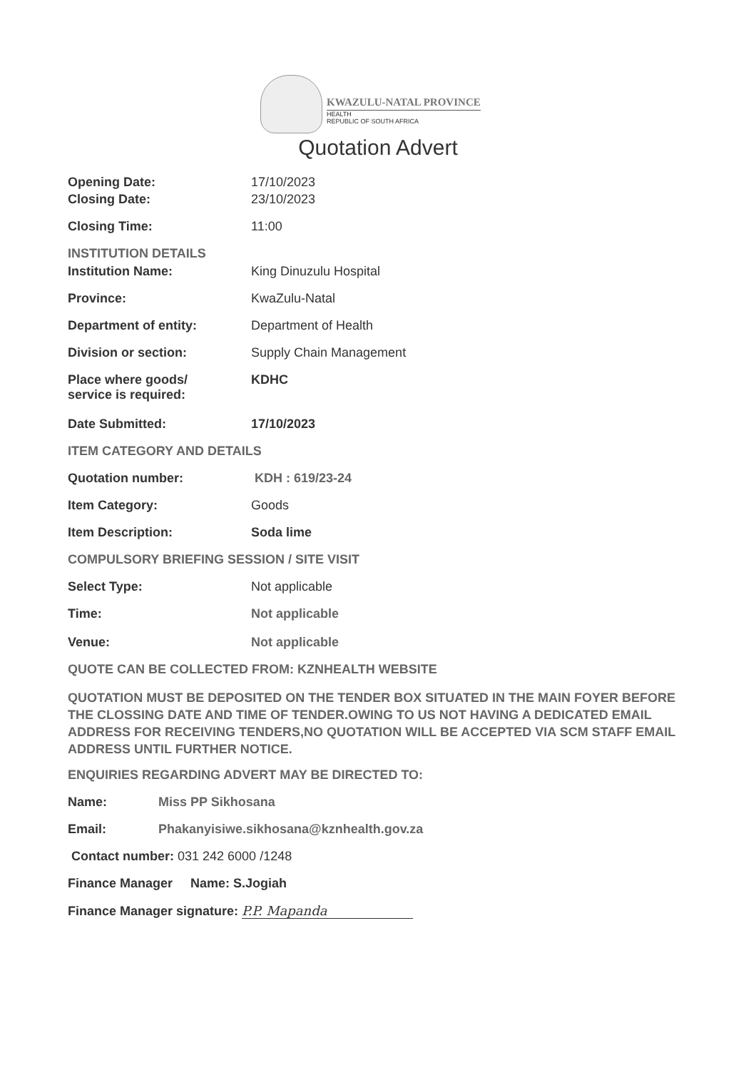KWAZULU-NATAL PROVINCE
HEALTH
REPUBLIC OF SOUTH AFRICA
Quotation Advert
Opening Date: 17/10/2023
Closing Date: 23/10/2023
Closing Time: 11:00
INSTITUTION DETAILS
Institution Name: King Dinuzulu Hospital
Province: KwaZulu-Natal
Department of entity: Department of Health
Division or section: Supply Chain Management
Place where goods/
service is required:
KDHC
Date Submitted: 17/10/2023
ITEM CATEGORY AND DETAILS
Quotation number: KDH : 619/23-24
Item Category: Goods
Item Description: Soda lime
COMPULSORY BRIEFING SESSION / SITE VISIT
Select Type: Not applicable
Time: Not applicable
Venue: Not applicable
QUOTE CAN BE COLLECTED FROM: KZNHEALTH WEBSITE
QUOTATION MUST BE DEPOSITED ON THE TENDER BOX SITUATED IN THE MAIN FOYER BEFORE THE CLOSSING DATE AND TIME OF TENDER.OWING TO US NOT HAVING A DEDICATED EMAIL ADDRESS FOR RECEIVING TENDERS,NO QUOTATION WILL BE ACCEPTED VIA SCM STAFF EMAIL ADDRESS UNTIL FURTHER NOTICE.
ENQUIRIES REGARDING ADVERT MAY BE DIRECTED TO:
Name: Miss PP Sikhosana
Email: Phakanyisiwe.sikhosana@kznhealth.gov.za
Contact number: 031 242 6000 /1248
Finance Manager Name: S.Jogiah
Finance Manager signature: P.P. Mapanda